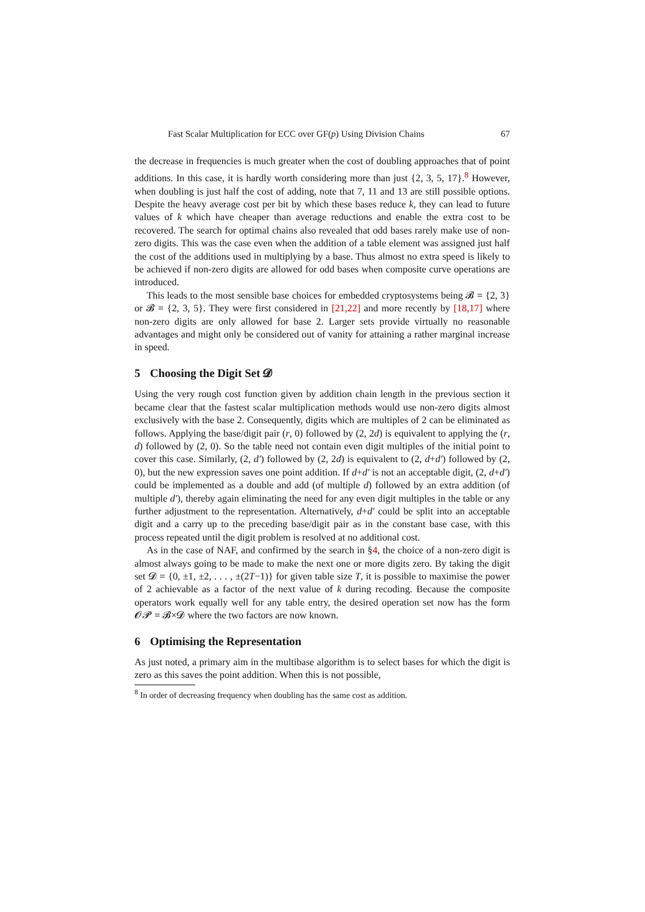Fast Scalar Multiplication for ECC over GF(p) Using Division Chains 67
the decrease in frequencies is much greater when the cost of doubling approaches that of point additions. In this case, it is hardly worth considering more than just {2, 3, 5, 17}.<sup>8</sup> However, when doubling is just half the cost of adding, note that 7, 11 and 13 are still possible options. Despite the heavy average cost per bit by which these bases reduce k, they can lead to future values of k which have cheaper than average reductions and enable the extra cost to be recovered. The search for optimal chains also revealed that odd bases rarely make use of non-zero digits. This was the case even when the addition of a table element was assigned just half the cost of the additions used in multiplying by a base. Thus almost no extra speed is likely to be achieved if non-zero digits are allowed for odd bases when composite curve operations are introduced.
This leads to the most sensible base choices for embedded cryptosystems being 𝓑 = {2, 3} or 𝓑 = {2, 3, 5}. They were first considered in [21,22] and more recently by [18,17] where non-zero digits are only allowed for base 2. Larger sets provide virtually no reasonable advantages and might only be considered out of vanity for attaining a rather marginal increase in speed.
5 Choosing the Digit Set 𝓓
Using the very rough cost function given by addition chain length in the previous section it became clear that the fastest scalar multiplication methods would use non-zero digits almost exclusively with the base 2. Consequently, digits which are multiples of 2 can be eliminated as follows. Applying the base/digit pair (r, 0) followed by (2, 2d) is equivalent to applying the (r, d) followed by (2, 0). So the table need not contain even digit multiples of the initial point to cover this case. Similarly, (2, d′) followed by (2, 2d) is equivalent to (2, d+d′) followed by (2, 0), but the new expression saves one point addition. If d+d′ is not an acceptable digit, (2, d+d′) could be implemented as a double and add (of multiple d) followed by an extra addition (of multiple d′), thereby again eliminating the need for any even digit multiples in the table or any further adjustment to the representation. Alternatively, d+d′ could be split into an acceptable digit and a carry up to the preceding base/digit pair as in the constant base case, with this process repeated until the digit problem is resolved at no additional cost.
As in the case of NAF, and confirmed by the search in §4, the choice of a non-zero digit is almost always going to be made to make the next one or more digits zero. By taking the digit set 𝓓 = {0, ±1, ±2, . . . , ±(2T−1)} for given table size T, it is possible to maximise the power of 2 achievable as a factor of the next value of k during recoding. Because the composite operators work equally well for any table entry, the desired operation set now has the form 𝓞𝓟 = 𝓑×𝓓 where the two factors are now known.
6 Optimising the Representation
As just noted, a primary aim in the multibase algorithm is to select bases for which the digit is zero as this saves the point addition. When this is not possible,
<sup>8</sup> In order of decreasing frequency when doubling has the same cost as addition.